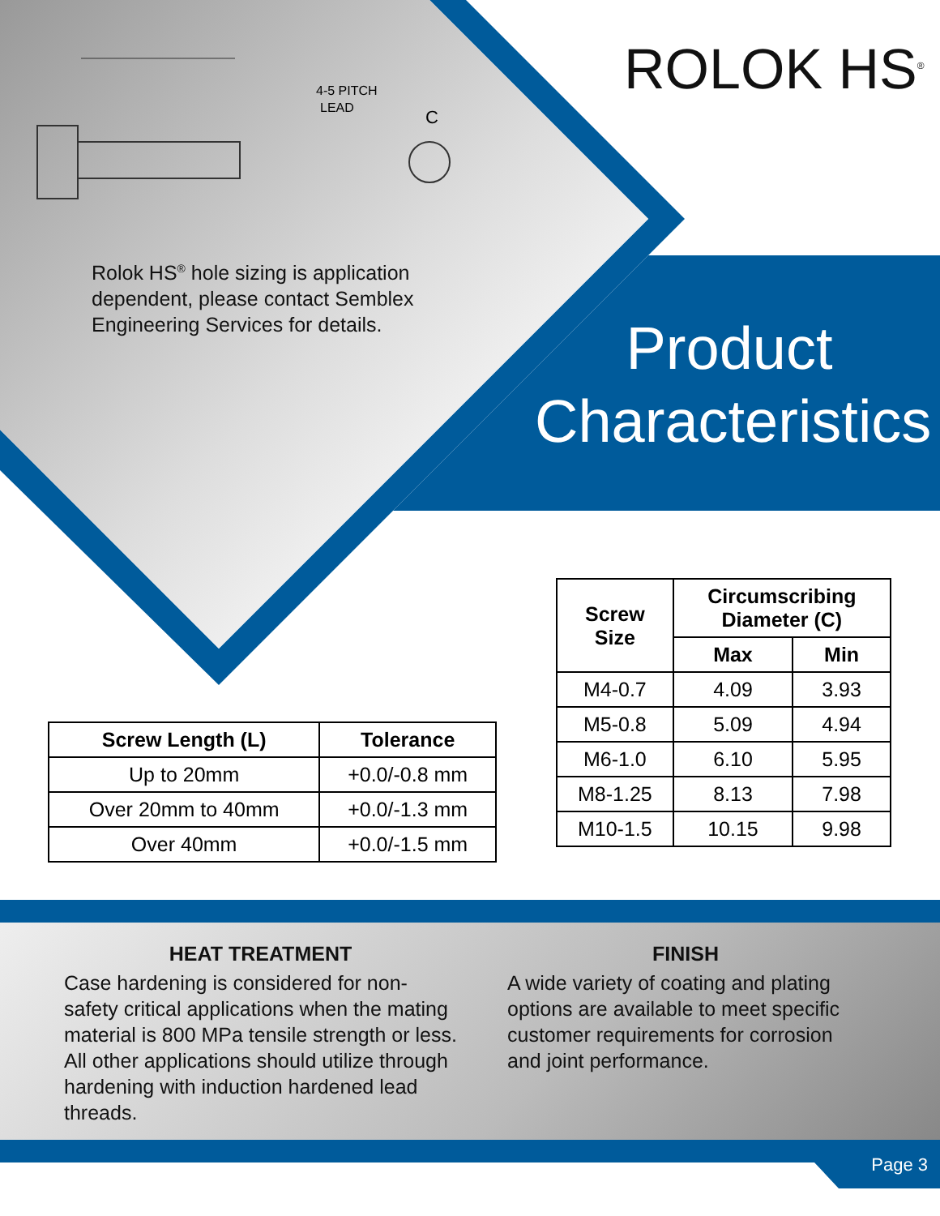4-5 PITCH
LEAD
C
ROLOK HS<sup>®</sup>
Rolok HS<sup>®</sup> hole sizing is application
dependent, please contact Semblex
Engineering Services for details.
Product Characteristics
| Screw Size | Circumscribing Diameter (C) | |
| --- | --- | --- |
| | Max | Min |
| M4-0.7 | 4.09 | 3.93 |
| M5-0.8 | 5.09 | 4.94 |
| M6-1.0 | 6.10 | 5.95 |
| M8-1.25 | 8.13 | 7.98 |
| M10-1.5 | 10.15 | 9.98 |
| Screw Length (L) | Tolerance |
| --- | --- |
| Up to 20mm | +0.0/-0.8 mm |
| Over 20mm to 40mm | +0.0/-1.3 mm |
| Over 40mm | +0.0/-1.5 mm |
HEAT TREATMENT
Case hardening is considered for non-safety critical applications when the mating material is 800 MPa tensile strength or less. All other applications should utilize through hardening with induction hardened lead threads.
FINISH
A wide variety of coating and plating options are available to meet specific customer requirements for corrosion and joint performance.
Page 3